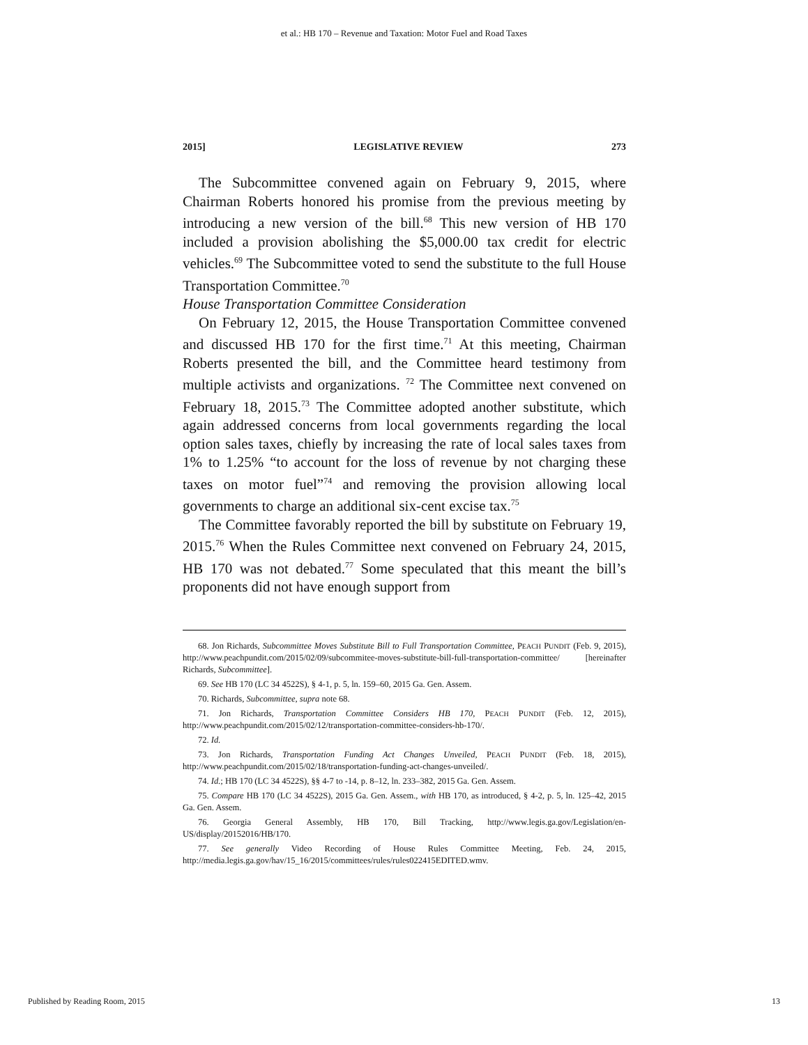et al.: HB 170 – Revenue and Taxation: Motor Fuel and Road Taxes
2015] LEGISLATIVE REVIEW 273
The Subcommittee convened again on February 9, 2015, where Chairman Roberts honored his promise from the previous meeting by introducing a new version of the bill.<sup>68</sup> This new version of HB 170 included a provision abolishing the $5,000.00 tax credit for electric vehicles.<sup>69</sup> The Subcommittee voted to send the substitute to the full House Transportation Committee.<sup>70</sup>
House Transportation Committee Consideration
On February 12, 2015, the House Transportation Committee convened and discussed HB 170 for the first time.<sup>71</sup> At this meeting, Chairman Roberts presented the bill, and the Committee heard testimony from multiple activists and organizations. <sup>72</sup> The Committee next convened on February 18, 2015.<sup>73</sup> The Committee adopted another substitute, which again addressed concerns from local governments regarding the local option sales taxes, chiefly by increasing the rate of local sales taxes from 1% to 1.25% “to account for the loss of revenue by not charging these taxes on motor fuel”<sup>74</sup> and removing the provision allowing local governments to charge an additional six-cent excise tax.<sup>75</sup>
The Committee favorably reported the bill by substitute on February 19, 2015.<sup>76</sup> When the Rules Committee next convened on February 24, 2015, HB 170 was not debated.<sup>77</sup> Some speculated that this meant the bill’s proponents did not have enough support from
68. Jon Richards, Subcommittee Moves Substitute Bill to Full Transportation Committee, PEACH PUNDIT (Feb. 9, 2015), http://www.peachpundit.com/2015/02/09/subcommitee-moves-substitute-bill-full-transportation-committee/ [hereinafter Richards, Subcommittee].
69. See HB 170 (LC 34 4522S), § 4-1, p. 5, ln. 159–60, 2015 Ga. Gen. Assem.
70. Richards, Subcommittee, supra note 68.
71. Jon Richards, Transportation Committee Considers HB 170, PEACH PUNDIT (Feb. 12, 2015), http://www.peachpundit.com/2015/02/12/transportation-committee-considers-hb-170/.
72. Id.
73. Jon Richards, Transportation Funding Act Changes Unveiled, PEACH PUNDIT (Feb. 18, 2015), http://www.peachpundit.com/2015/02/18/transportation-funding-act-changes-unveiled/.
74. Id.; HB 170 (LC 34 4522S), §§ 4-7 to -14, p. 8–12, ln. 233–382, 2015 Ga. Gen. Assem.
75. Compare HB 170 (LC 34 4522S), 2015 Ga. Gen. Assem., with HB 170, as introduced, § 4-2, p. 5, ln. 125–42, 2015 Ga. Gen. Assem.
76. Georgia General Assembly, HB 170, Bill Tracking, http://www.legis.ga.gov/Legislation/en-US/display/20152016/HB/170.
77. See generally Video Recording of House Rules Committee Meeting, Feb. 24, 2015, http://media.legis.ga.gov/hav/15_16/2015/committees/rules/rules022415EDITED.wmv.
Published by Reading Room, 2015 13